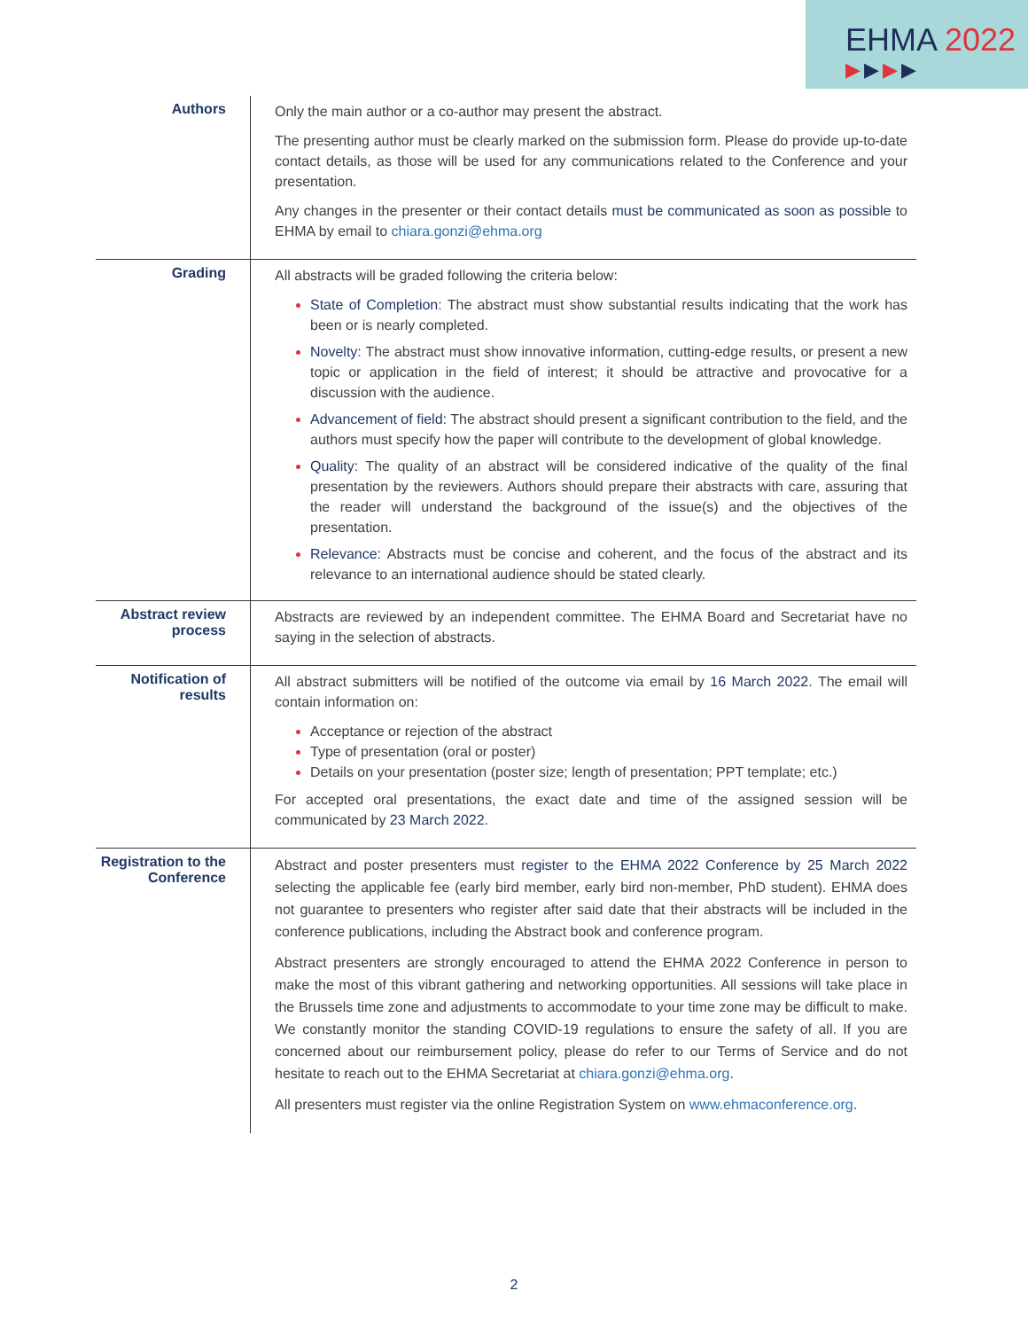EHMA 2022
▶▶▶▶
| Authors | Only the main author or a co-author may present the abstract. The presenting author must be clearly marked on the submission form. Please do provide up-to-date contact details, as those will be used for any communications related to the Conference and your presentation. Any changes in the presenter or their contact details must be communicated as soon as possible to EHMA by email to chiara.gonzi@ehma.org |
| Grading | All abstracts will be graded following the criteria below: State of Completion : The abstract must show substantial results indicating that the work has been or is nearly completed. Novelty: The abstract must show innovative information, cutting-edge results, or present a new topic or application in the field of interest; it should be attractive and provocative for a discussion with the audience. Advancement of field: The abstract should present a significant contribution to the field, and the authors must specify how the paper will contribute to the development of global knowledge. Quality: The quality of an abstract will be considered indicative of the quality of the final presentation by the reviewers. Authors should prepare their abstracts with care, assuring that the reader will understand the background of the issue(s) and the objectives of the presentation. Relevance: Abstracts must be concise and coherent, and the focus of the abstract and its relevance to an international audience should be stated clearly. |
| Abstract review process | Abstracts are reviewed by an independent committee. The EHMA Board and Secretariat have no saying in the selection of abstracts. |
| Notification of results | All abstract submitters will be notified of the outcome via email by 16 March 2022 . The email will contain information on: Acceptance or rejection of the abstract Type of presentation (oral or poster) Details on your presentation (poster size; length of presentation; PPT template; etc.) For accepted oral presentations, the exact date and time of the assigned session will be communicated by 23 March 2022 . |
| Registration to the Conference | Abstract and poster presenters must register to the EHMA 2022 Conference by 25 March 2022 selecting the applicable fee (early bird member, early bird non-member, PhD student). EHMA does not guarantee to presenters who register after said date that their abstracts will be included in the conference publications, including the Abstract book and conference program. Abstract presenters are strongly encouraged to attend the EHMA 2022 Conference in person to make the most of this vibrant gathering and networking opportunities. All sessions will take place in the Brussels time zone and adjustments to accommodate to your time zone may be difficult to make. We constantly monitor the standing COVID-19 regulations to ensure the safety of all. If you are concerned about our reimbursement policy, please do refer to our Terms of Service and do not hesitate to reach out to the EHMA Secretariat at chiara.gonzi@ehma.org . All presenters must register via the online Registration System on www.ehmaconference.org . |
2